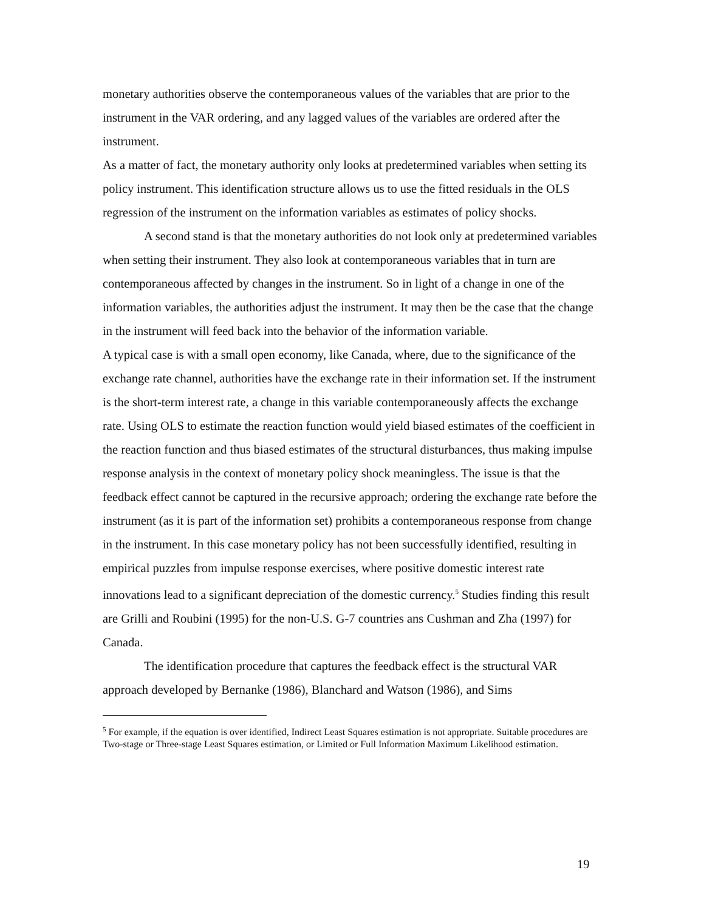monetary authorities observe the contemporaneous values of the variables that are prior to the instrument in the VAR ordering, and any lagged values of the variables are ordered after the instrument.
As a matter of fact, the monetary authority only looks at predetermined variables when setting its policy instrument. This identification structure allows us to use the fitted residuals in the OLS regression of the instrument on the information variables as estimates of policy shocks.
A second stand is that the monetary authorities do not look only at predetermined variables when setting their instrument. They also look at contemporaneous variables that in turn are contemporaneous affected by changes in the instrument. So in light of a change in one of the information variables, the authorities adjust the instrument. It may then be the case that the change in the instrument will feed back into the behavior of the information variable.
A typical case is with a small open economy, like Canada, where, due to the significance of the exchange rate channel, authorities have the exchange rate in their information set. If the instrument is the short-term interest rate, a change in this variable contemporaneously affects the exchange rate. Using OLS to estimate the reaction function would yield biased estimates of the coefficient in the reaction function and thus biased estimates of the structural disturbances, thus making impulse response analysis in the context of monetary policy shock meaningless. The issue is that the feedback effect cannot be captured in the recursive approach; ordering the exchange rate before the instrument (as it is part of the information set) prohibits a contemporaneous response from change in the instrument. In this case monetary policy has not been successfully identified, resulting in empirical puzzles from impulse response exercises, where positive domestic interest rate innovations lead to a significant depreciation of the domestic currency.<sup>5</sup> Studies finding this result are Grilli and Roubini (1995) for the non-U.S. G-7 countries ans Cushman and Zha (1997) for Canada.
The identification procedure that captures the feedback effect is the structural VAR approach developed by Bernanke (1986), Blanchard and Watson (1986), and Sims
<sup>5</sup> For example, if the equation is over identified, Indirect Least Squares estimation is not appropriate. Suitable procedures are Two-stage or Three-stage Least Squares estimation, or Limited or Full Information Maximum Likelihood estimation.
19